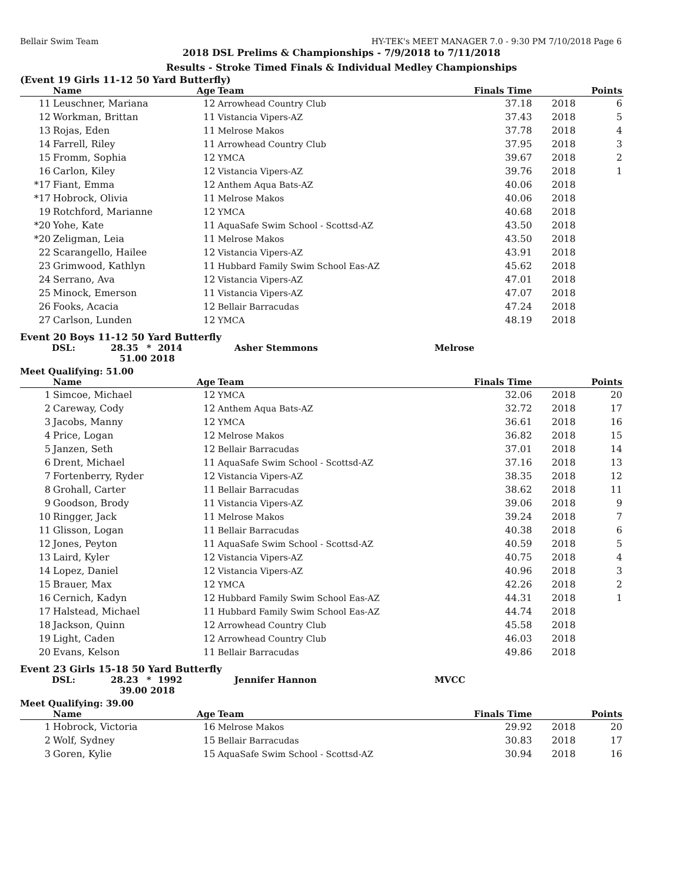Bellair Swim Team HY-TEK's MEET MANAGER 7.0 - 9:30 PM 7/10/2018 Page 6
2018 DSL Prelims & Championships - 7/9/2018 to 7/11/2018
Results - Stroke Timed Finals & Individual Medley Championships
(Event 19 Girls 11-12 50 Yard Butterfly)
| | Name | Age | Team | Finals Time | | Points |
| --- | --- | --- | --- | --- | --- | --- |
| 11 | Leuschner, Mariana | 12 | Arrowhead Country Club | 37.18 | 2018 | 6 |
| 12 | Workman, Brittan | 11 | Vistancia Vipers-AZ | 37.43 | 2018 | 5 |
| 13 | Rojas, Eden | 11 | Melrose Makos | 37.78 | 2018 | 4 |
| 14 | Farrell, Riley | 11 | Arrowhead Country Club | 37.95 | 2018 | 3 |
| 15 | Fromm, Sophia | 12 | YMCA | 39.67 | 2018 | 2 |
| 16 | Carlon, Kiley | 12 | Vistancia Vipers-AZ | 39.76 | 2018 | 1 |
| *17 | Fiant, Emma | 12 | Anthem Aqua Bats-AZ | 40.06 | 2018 | |
| *17 | Hobrock, Olivia | 11 | Melrose Makos | 40.06 | 2018 | |
| 19 | Rotchford, Marianne | 12 | YMCA | 40.68 | 2018 | |
| *20 | Yohe, Kate | 11 | AquaSafe Swim School - Scottsd-AZ | 43.50 | 2018 | |
| *20 | Zeligman, Leia | 11 | Melrose Makos | 43.50 | 2018 | |
| 22 | Scarangello, Hailee | 12 | Vistancia Vipers-AZ | 43.91 | 2018 | |
| 23 | Grimwood, Kathlyn | 11 | Hubbard Family Swim School Eas-AZ | 45.62 | 2018 | |
| 24 | Serrano, Ava | 12 | Vistancia Vipers-AZ | 47.01 | 2018 | |
| 25 | Minock, Emerson | 11 | Vistancia Vipers-AZ | 47.07 | 2018 | |
| 26 | Fooks, Acacia | 12 | Bellair Barracudas | 47.24 | 2018 | |
| 27 | Carlson, Lunden | 12 | YMCA | 48.19 | 2018 | |
Event 20 Boys 11-12 50 Yard Butterfly
DSL: 28.35 * 2014 Asher Stemmons Melrose
51.00 2018
Meet Qualifying: 51.00
| | Name | Age | Team | Finals Time | | Points |
| --- | --- | --- | --- | --- | --- | --- |
| 1 | Simcoe, Michael | 12 | YMCA | 32.06 | 2018 | 20 |
| 2 | Careway, Cody | 12 | Anthem Aqua Bats-AZ | 32.72 | 2018 | 17 |
| 3 | Jacobs, Manny | 12 | YMCA | 36.61 | 2018 | 16 |
| 4 | Price, Logan | 12 | Melrose Makos | 36.82 | 2018 | 15 |
| 5 | Janzen, Seth | 12 | Bellair Barracudas | 37.01 | 2018 | 14 |
| 6 | Drent, Michael | 11 | AquaSafe Swim School - Scottsd-AZ | 37.16 | 2018 | 13 |
| 7 | Fortenberry, Ryder | 12 | Vistancia Vipers-AZ | 38.35 | 2018 | 12 |
| 8 | Grohall, Carter | 11 | Bellair Barracudas | 38.62 | 2018 | 11 |
| 9 | Goodson, Brody | 11 | Vistancia Vipers-AZ | 39.06 | 2018 | 9 |
| 10 | Ringger, Jack | 11 | Melrose Makos | 39.24 | 2018 | 7 |
| 11 | Glisson, Logan | 11 | Bellair Barracudas | 40.38 | 2018 | 6 |
| 12 | Jones, Peyton | 11 | AquaSafe Swim School - Scottsd-AZ | 40.59 | 2018 | 5 |
| 13 | Laird, Kyler | 12 | Vistancia Vipers-AZ | 40.75 | 2018 | 4 |
| 14 | Lopez, Daniel | 12 | Vistancia Vipers-AZ | 40.96 | 2018 | 3 |
| 15 | Brauer, Max | 12 | YMCA | 42.26 | 2018 | 2 |
| 16 | Cernich, Kadyn | 12 | Hubbard Family Swim School Eas-AZ | 44.31 | 2018 | 1 |
| 17 | Halstead, Michael | 11 | Hubbard Family Swim School Eas-AZ | 44.74 | 2018 | |
| 18 | Jackson, Quinn | 12 | Arrowhead Country Club | 45.58 | 2018 | |
| 19 | Light, Caden | 12 | Arrowhead Country Club | 46.03 | 2018 | |
| 20 | Evans, Kelson | 11 | Bellair Barracudas | 49.86 | 2018 | |
Event 23 Girls 15-18 50 Yard Butterfly
DSL: 28.23 * 1992 Jennifer Hannon MVCC
39.00 2018
Meet Qualifying: 39.00
| | Name | Age | Team | Finals Time | | Points |
| --- | --- | --- | --- | --- | --- | --- |
| 1 | Hobrock, Victoria | 16 | Melrose Makos | 29.92 | 2018 | 20 |
| 2 | Wolf, Sydney | 15 | Bellair Barracudas | 30.83 | 2018 | 17 |
| 3 | Goren, Kylie | 15 | AquaSafe Swim School - Scottsd-AZ | 30.94 | 2018 | 16 |